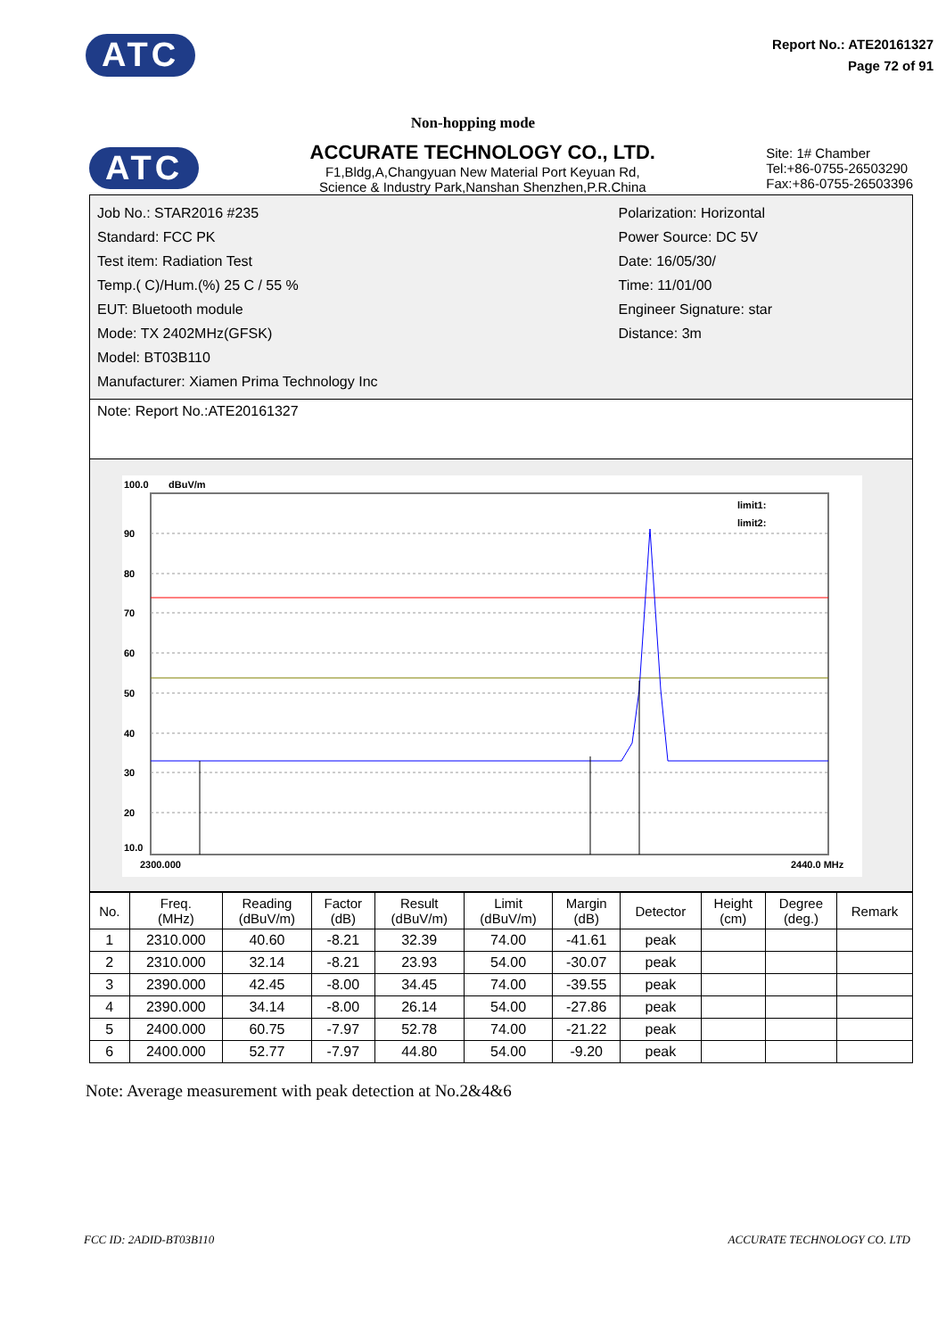ATC
Report No.: ATE20161327
Page 72 of 91
Non-hopping mode
ATC
ACCURATE TECHNOLOGY CO., LTD.
F1,Bldg,A,Changyuan New Material Port Keyuan Rd,
Science & Industry Park,Nanshan Shenzhen,P.R.China
Site: 1# Chamber
Tel:+86-0755-26503290
Fax:+86-0755-26503396
Job No.: STAR2016 #235
Standard: FCC PK
Test item: Radiation Test
Temp.( C)/Hum.(%) 25 C / 55 %
EUT: Bluetooth module
Mode: TX 2402MHz(GFSK)
Model: BT03B110
Manufacturer: Xiamen Prima Technology Inc
Polarization: Horizontal
Power Source: DC 5V
Date: 16/05/30/
Time: 11/01/00
Engineer Signature: star
Distance: 3m
Note: Report No.:ATE20161327
100.0
dBuV/m
90
80
70
60
50
40
30
20
10.0
2300.000
2440.0 MHz
limit1:
limit2:
| No. | Freq. (MHz) | Reading (dBuV/m) | Factor (dB) | Result (dBuV/m) | Limit (dBuV/m) | Margin (dB) | Detector | Height (cm) | Degree (deg.) | Remark |
| --- | --- | --- | --- | --- | --- | --- | --- | --- | --- | --- |
| 1 | 2310.000 | 40.60 | -8.21 | 32.39 | 74.00 | -41.61 | peak | | | |
| 2 | 2310.000 | 32.14 | -8.21 | 23.93 | 54.00 | -30.07 | peak | | | |
| 3 | 2390.000 | 42.45 | -8.00 | 34.45 | 74.00 | -39.55 | peak | | | |
| 4 | 2390.000 | 34.14 | -8.00 | 26.14 | 54.00 | -27.86 | peak | | | |
| 5 | 2400.000 | 60.75 | -7.97 | 52.78 | 74.00 | -21.22 | peak | | | |
| 6 | 2400.000 | 52.77 | -7.97 | 44.80 | 54.00 | -9.20 | peak | | | |
Note: Average measurement with peak detection at No.2&4&6
FCC ID: 2ADID-BT03B110 ACCURATE TECHNOLOGY CO. LTD